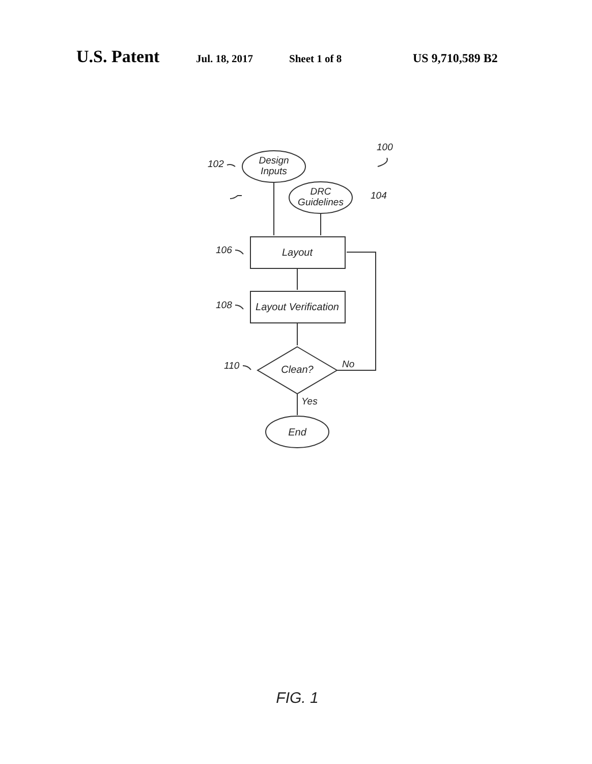U.S. Patent Jul. 18, 2017 Sheet 1 of 8 US 9,710,589 B2
Design
Inputs
DRC
Guidelines
Layout
Layout Verification
Clean?
End
No
Yes
102
104
106
108
110
100
FIG. 1